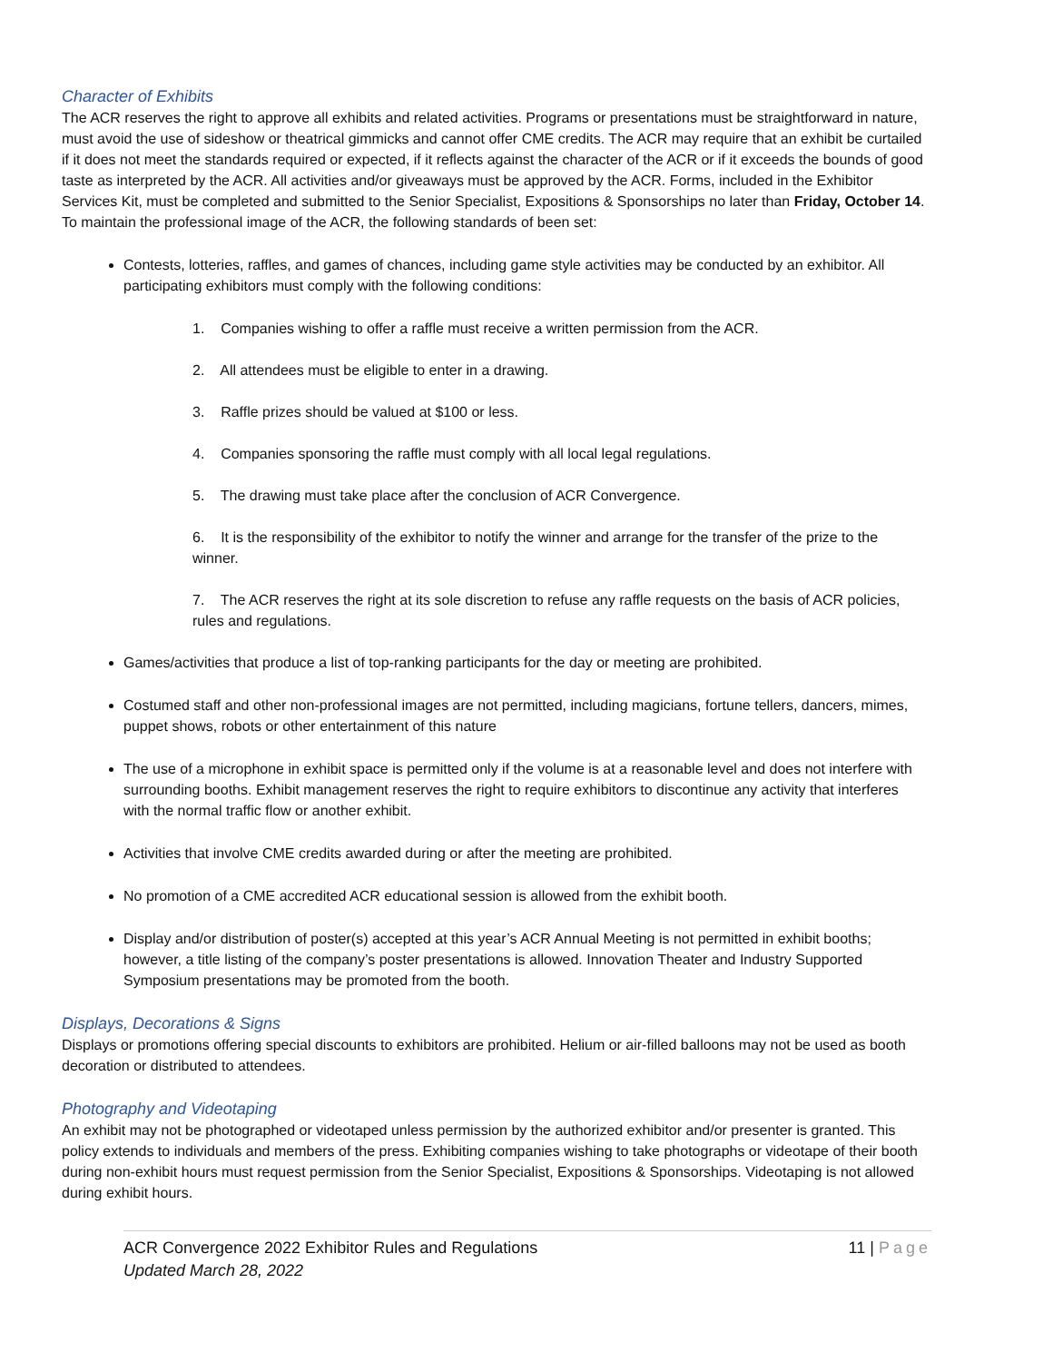Character of Exhibits
The ACR reserves the right to approve all exhibits and related activities. Programs or presentations must be straightforward in nature, must avoid the use of sideshow or theatrical gimmicks and cannot offer CME credits. The ACR may require that an exhibit be curtailed if it does not meet the standards required or expected, if it reflects against the character of the ACR or if it exceeds the bounds of good taste as interpreted by the ACR. All activities and/or giveaways must be approved by the ACR. Forms, included in the Exhibitor Services Kit, must be completed and submitted to the Senior Specialist, Expositions & Sponsorships no later than Friday, October 14. To maintain the professional image of the ACR, the following standards of been set:
Contests, lotteries, raffles, and games of chances, including game style activities may be conducted by an exhibitor. All participating exhibitors must comply with the following conditions:
1. Companies wishing to offer a raffle must receive a written permission from the ACR.
2. All attendees must be eligible to enter in a drawing.
3. Raffle prizes should be valued at $100 or less.
4. Companies sponsoring the raffle must comply with all local legal regulations.
5. The drawing must take place after the conclusion of ACR Convergence.
6. It is the responsibility of the exhibitor to notify the winner and arrange for the transfer of the prize to the winner.
7. The ACR reserves the right at its sole discretion to refuse any raffle requests on the basis of ACR policies, rules and regulations.
Games/activities that produce a list of top-ranking participants for the day or meeting are prohibited.
Costumed staff and other non-professional images are not permitted, including magicians, fortune tellers, dancers, mimes, puppet shows, robots or other entertainment of this nature
The use of a microphone in exhibit space is permitted only if the volume is at a reasonable level and does not interfere with surrounding booths. Exhibit management reserves the right to require exhibitors to discontinue any activity that interferes with the normal traffic flow or another exhibit.
Activities that involve CME credits awarded during or after the meeting are prohibited.
No promotion of a CME accredited ACR educational session is allowed from the exhibit booth.
Display and/or distribution of poster(s) accepted at this year’s ACR Annual Meeting is not permitted in exhibit booths; however, a title listing of the company’s poster presentations is allowed. Innovation Theater and Industry Supported Symposium presentations may be promoted from the booth.
Displays, Decorations & Signs
Displays or promotions offering special discounts to exhibitors are prohibited. Helium or air-filled balloons may not be used as booth decoration or distributed to attendees.
Photography and Videotaping
An exhibit may not be photographed or videotaped unless permission by the authorized exhibitor and/or presenter is granted. This policy extends to individuals and members of the press. Exhibiting companies wishing to take photographs or videotape of their booth during non-exhibit hours must request permission from the Senior Specialist, Expositions & Sponsorships. Videotaping is not allowed during exhibit hours.
ACR Convergence 2022 Exhibitor Rules and Regulations
Updated March 28, 2022
11 | Page